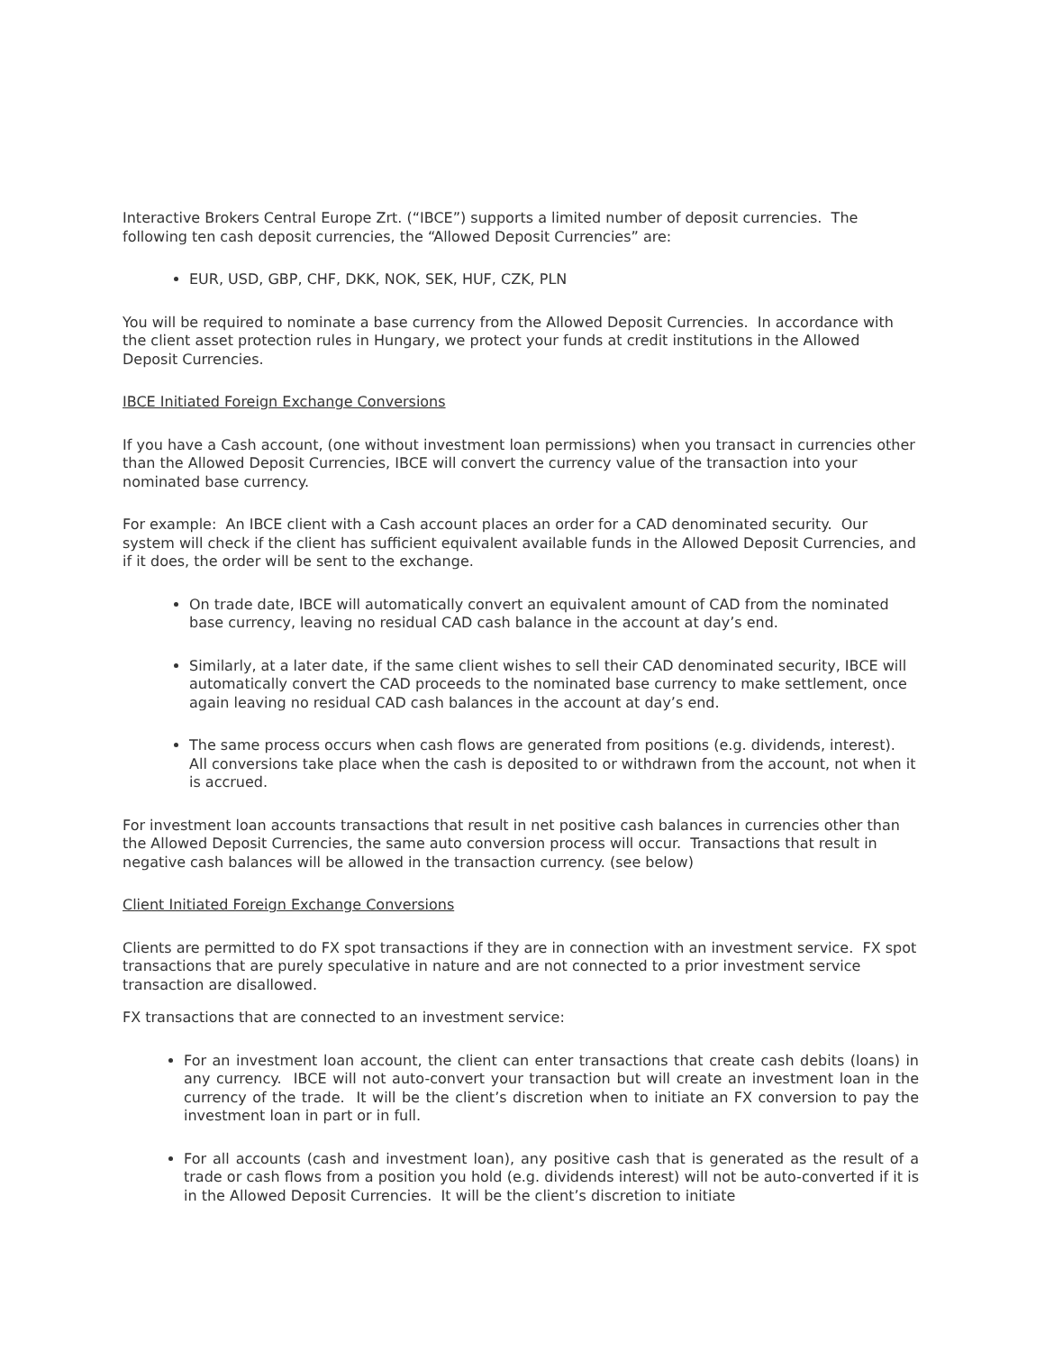Interactive Brokers Central Europe Zrt. (“IBCE”) supports a limited number of deposit currencies. The following ten cash deposit currencies, the “Allowed Deposit Currencies” are:
EUR, USD, GBP, CHF, DKK, NOK, SEK, HUF, CZK, PLN
You will be required to nominate a base currency from the Allowed Deposit Currencies. In accordance with the client asset protection rules in Hungary, we protect your funds at credit institutions in the Allowed Deposit Currencies.
IBCE Initiated Foreign Exchange Conversions
If you have a Cash account, (one without investment loan permissions) when you transact in currencies other than the Allowed Deposit Currencies, IBCE will convert the currency value of the transaction into your nominated base currency.
For example: An IBCE client with a Cash account places an order for a CAD denominated security. Our system will check if the client has sufficient equivalent available funds in the Allowed Deposit Currencies, and if it does, the order will be sent to the exchange.
On trade date, IBCE will automatically convert an equivalent amount of CAD from the nominated base currency, leaving no residual CAD cash balance in the account at day’s end.
Similarly, at a later date, if the same client wishes to sell their CAD denominated security, IBCE will automatically convert the CAD proceeds to the nominated base currency to make settlement, once again leaving no residual CAD cash balances in the account at day’s end.
The same process occurs when cash flows are generated from positions (e.g. dividends, interest). All conversions take place when the cash is deposited to or withdrawn from the account, not when it is accrued.
For investment loan accounts transactions that result in net positive cash balances in currencies other than the Allowed Deposit Currencies, the same auto conversion process will occur. Transactions that result in negative cash balances will be allowed in the transaction currency. (see below)
Client Initiated Foreign Exchange Conversions
Clients are permitted to do FX spot transactions if they are in connection with an investment service. FX spot transactions that are purely speculative in nature and are not connected to a prior investment service transaction are disallowed.
FX transactions that are connected to an investment service:
For an investment loan account, the client can enter transactions that create cash debits (loans) in any currency. IBCE will not auto-convert your transaction but will create an investment loan in the currency of the trade. It will be the client’s discretion when to initiate an FX conversion to pay the investment loan in part or in full.
For all accounts (cash and investment loan), any positive cash that is generated as the result of a trade or cash flows from a position you hold (e.g. dividends interest) will not be auto-converted if it is in the Allowed Deposit Currencies. It will be the client’s discretion to initiate